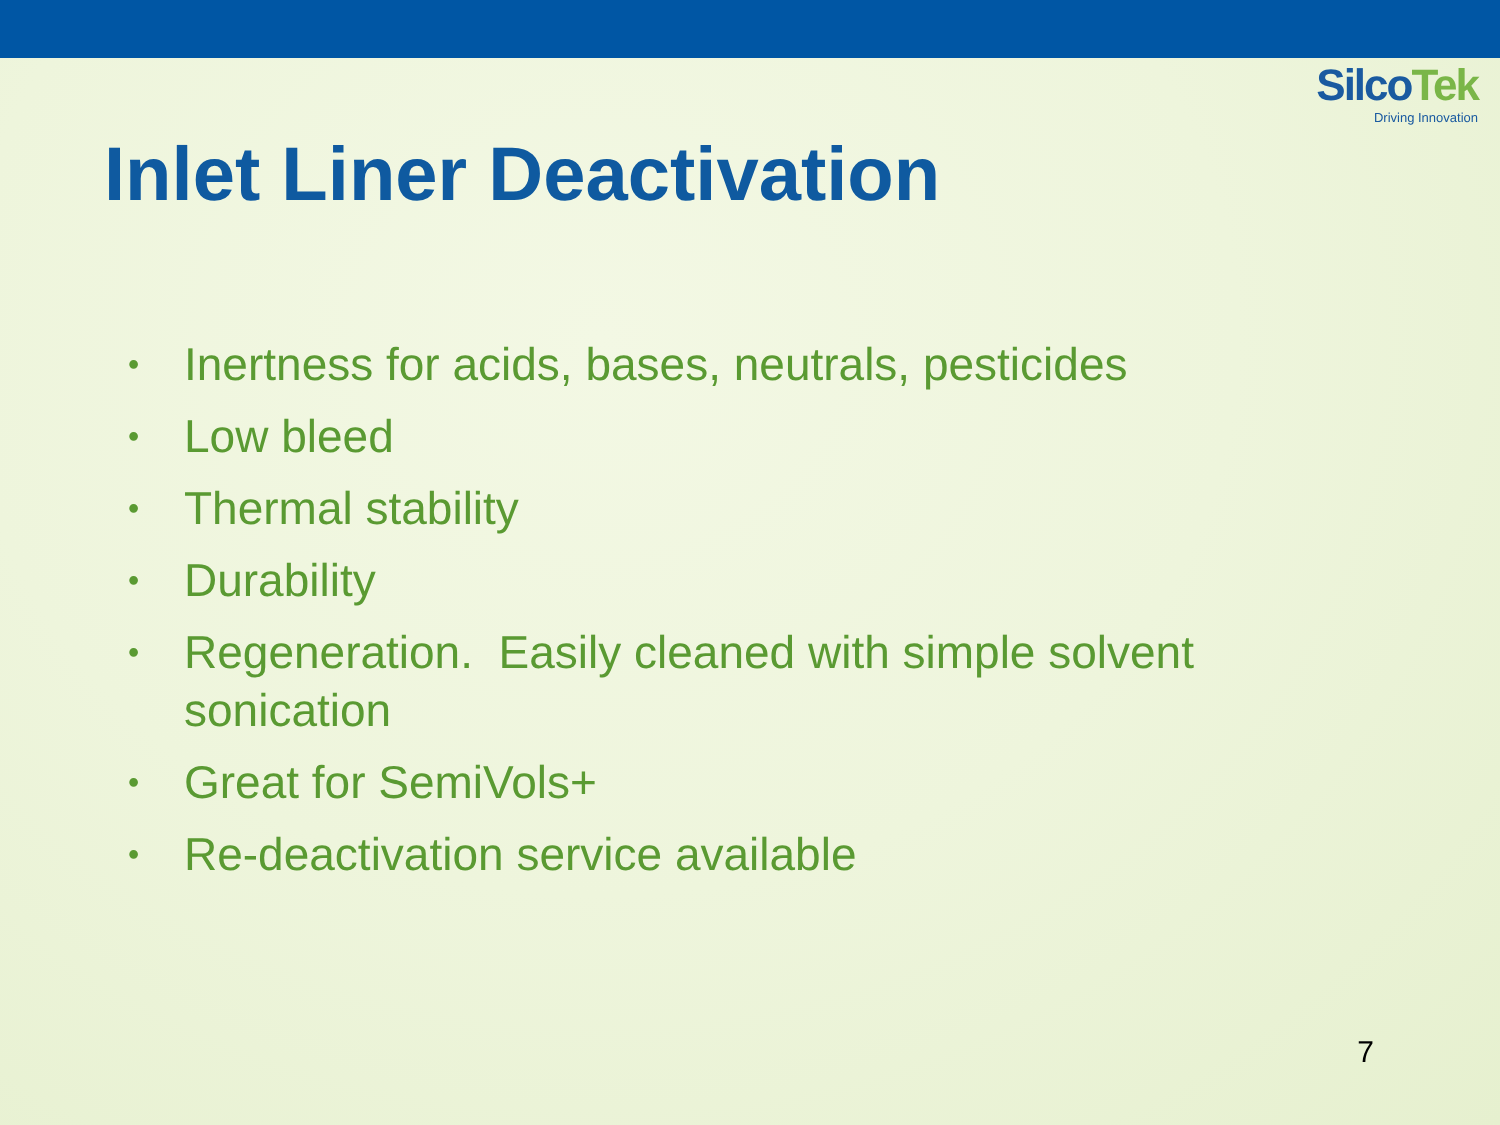SilcoTek
Driving Innovation
Inlet Liner Deactivation
• Inertness for acids, bases, neutrals, pesticides
• Low bleed
• Thermal stability
• Durability
• Regeneration. Easily cleaned with simple solvent sonication
• Great for SemiVols+
• Re-deactivation service available
7